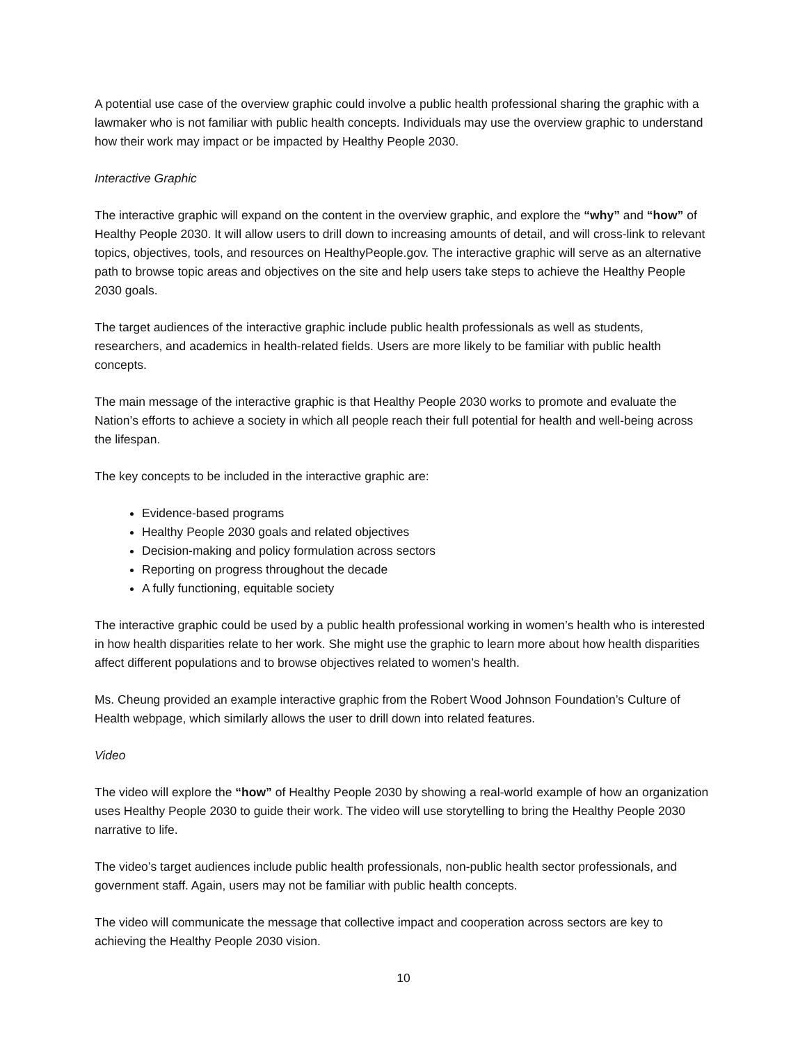A potential use case of the overview graphic could involve a public health professional sharing the graphic with a lawmaker who is not familiar with public health concepts. Individuals may use the overview graphic to understand how their work may impact or be impacted by Healthy People 2030.
Interactive Graphic
The interactive graphic will expand on the content in the overview graphic, and explore the “why” and “how” of Healthy People 2030. It will allow users to drill down to increasing amounts of detail, and will cross-link to relevant topics, objectives, tools, and resources on HealthyPeople.gov. The interactive graphic will serve as an alternative path to browse topic areas and objectives on the site and help users take steps to achieve the Healthy People 2030 goals.
The target audiences of the interactive graphic include public health professionals as well as students, researchers, and academics in health-related fields. Users are more likely to be familiar with public health concepts.
The main message of the interactive graphic is that Healthy People 2030 works to promote and evaluate the Nation’s efforts to achieve a society in which all people reach their full potential for health and well-being across the lifespan.
The key concepts to be included in the interactive graphic are:
Evidence-based programs
Healthy People 2030 goals and related objectives
Decision-making and policy formulation across sectors
Reporting on progress throughout the decade
A fully functioning, equitable society
The interactive graphic could be used by a public health professional working in women’s health who is interested in how health disparities relate to her work. She might use the graphic to learn more about how health disparities affect different populations and to browse objectives related to women’s health.
Ms. Cheung provided an example interactive graphic from the Robert Wood Johnson Foundation’s Culture of Health webpage, which similarly allows the user to drill down into related features.
Video
The video will explore the “how” of Healthy People 2030 by showing a real-world example of how an organization uses Healthy People 2030 to guide their work. The video will use storytelling to bring the Healthy People 2030 narrative to life.
The video’s target audiences include public health professionals, non-public health sector professionals, and government staff. Again, users may not be familiar with public health concepts.
The video will communicate the message that collective impact and cooperation across sectors are key to achieving the Healthy People 2030 vision.
10